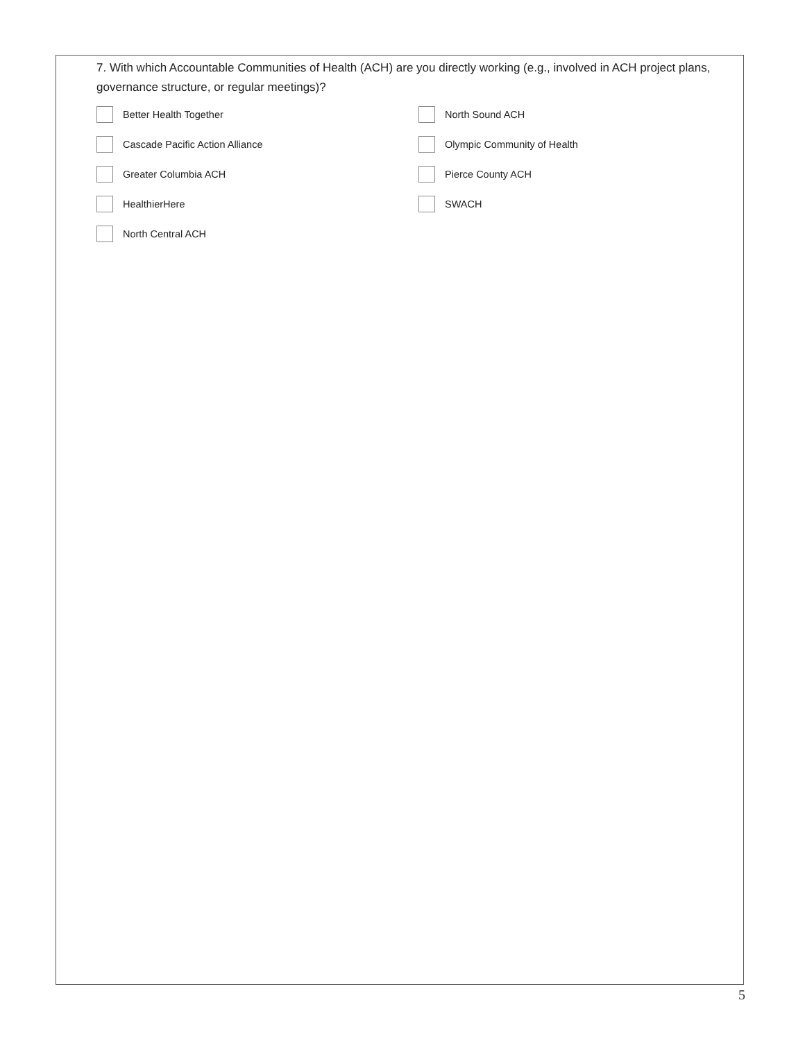7. With which Accountable Communities of Health (ACH) are you directly working (e.g., involved in ACH project plans, governance structure, or regular meetings)?
Better Health Together
North Sound ACH
Cascade Pacific Action Alliance
Olympic Community of Health
Greater Columbia ACH
Pierce County ACH
HealthierHere
SWACH
North Central ACH
5